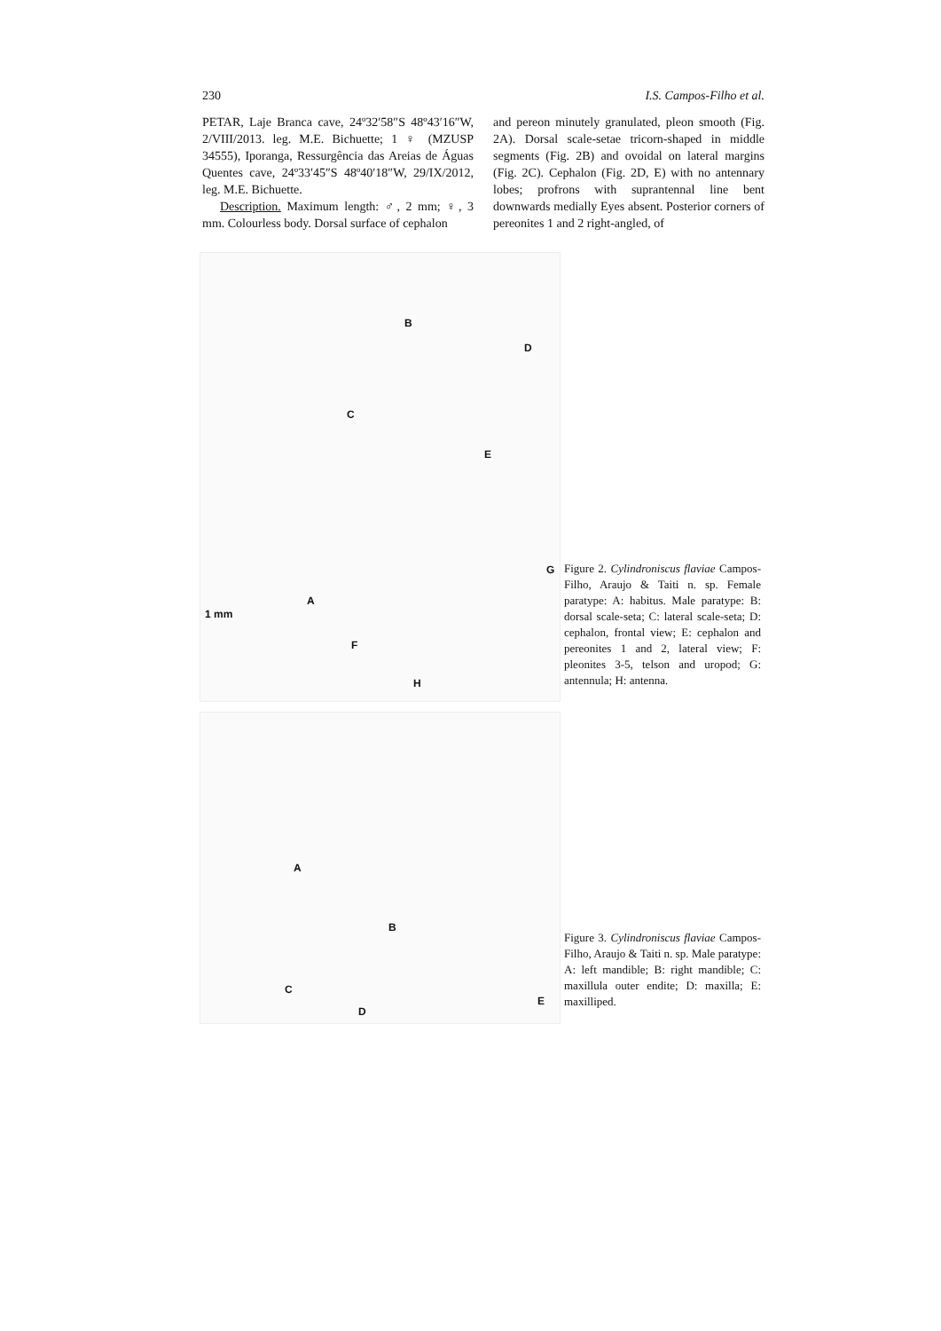230 I.S. Campos-Filho et al.
PETAR, Laje Branca cave, 24º32′58″S 48º43′16″W, 2/VIII/2013. leg. M.E. Bichuette; 1 ♀ (MZUSP 34555), Iporanga, Ressurgência das Areias de Águas Quentes cave, 24º33′45″S 48º40′18″W, 29/IX/2012, leg. M.E. Bichuette.
Description. Maximum length: ♂, 2 mm; ♀, 3 mm. Colourless body. Dorsal surface of cephalon
and pereon minutely granulated, pleon smooth (Fig. 2A). Dorsal scale-setae tricorn-shaped in middle segments (Fig. 2B) and ovoidal on lateral margins (Fig. 2C). Cephalon (Fig. 2D, E) with no antennary lobes; profrons with suprantennal line bent downwards medially Eyes absent. Posterior corners of pereonites 1 and 2 right-angled, of
A
B
C
D
E
F
G
H
1 mm
Figure 2. Cylindroniscus flaviae Campos-Filho, Araujo & Taiti n. sp. Female paratype: A: habitus. Male paratype: B: dorsal scale-seta; C: lateral scale-seta; D: cephalon, frontal view; E: cephalon and pereonites 1 and 2, lateral view; F: pleonites 3-5, telson and uropod; G: antennula; H: antenna.
A
B
C
D
E
Figure 3. Cylindroniscus flaviae Campos-Filho, Araujo & Taiti n. sp. Male paratype: A: left mandible; B: right mandible; C: maxillula outer endite; D: maxilla; E: maxilliped.